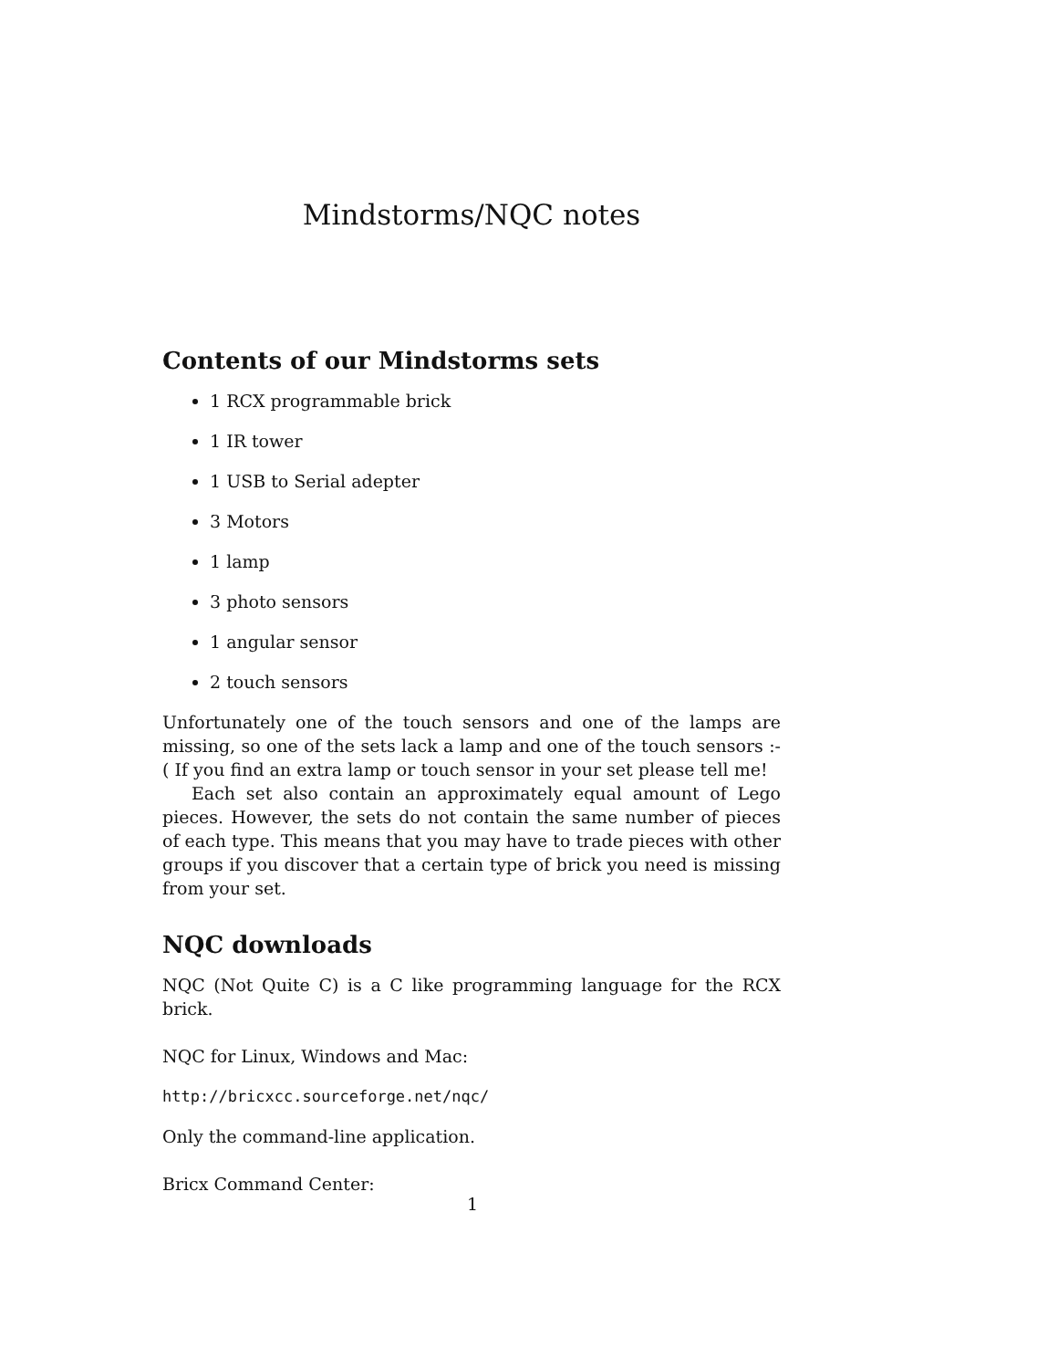Mindstorms/NQC notes
Contents of our Mindstorms sets
1 RCX programmable brick
1 IR tower
1 USB to Serial adepter
3 Motors
1 lamp
3 photo sensors
1 angular sensor
2 touch sensors
Unfortunately one of the touch sensors and one of the lamps are missing, so one of the sets lack a lamp and one of the touch sensors :-( If you find an extra lamp or touch sensor in your set please tell me!
Each set also contain an approximately equal amount of Lego pieces. However, the sets do not contain the same number of pieces of each type. This means that you may have to trade pieces with other groups if you discover that a certain type of brick you need is missing from your set.
NQC downloads
NQC (Not Quite C) is a C like programming language for the RCX brick.
NQC for Linux, Windows and Mac:
http://bricxcc.sourceforge.net/nqc/
Only the command-line application.
Bricx Command Center:
1